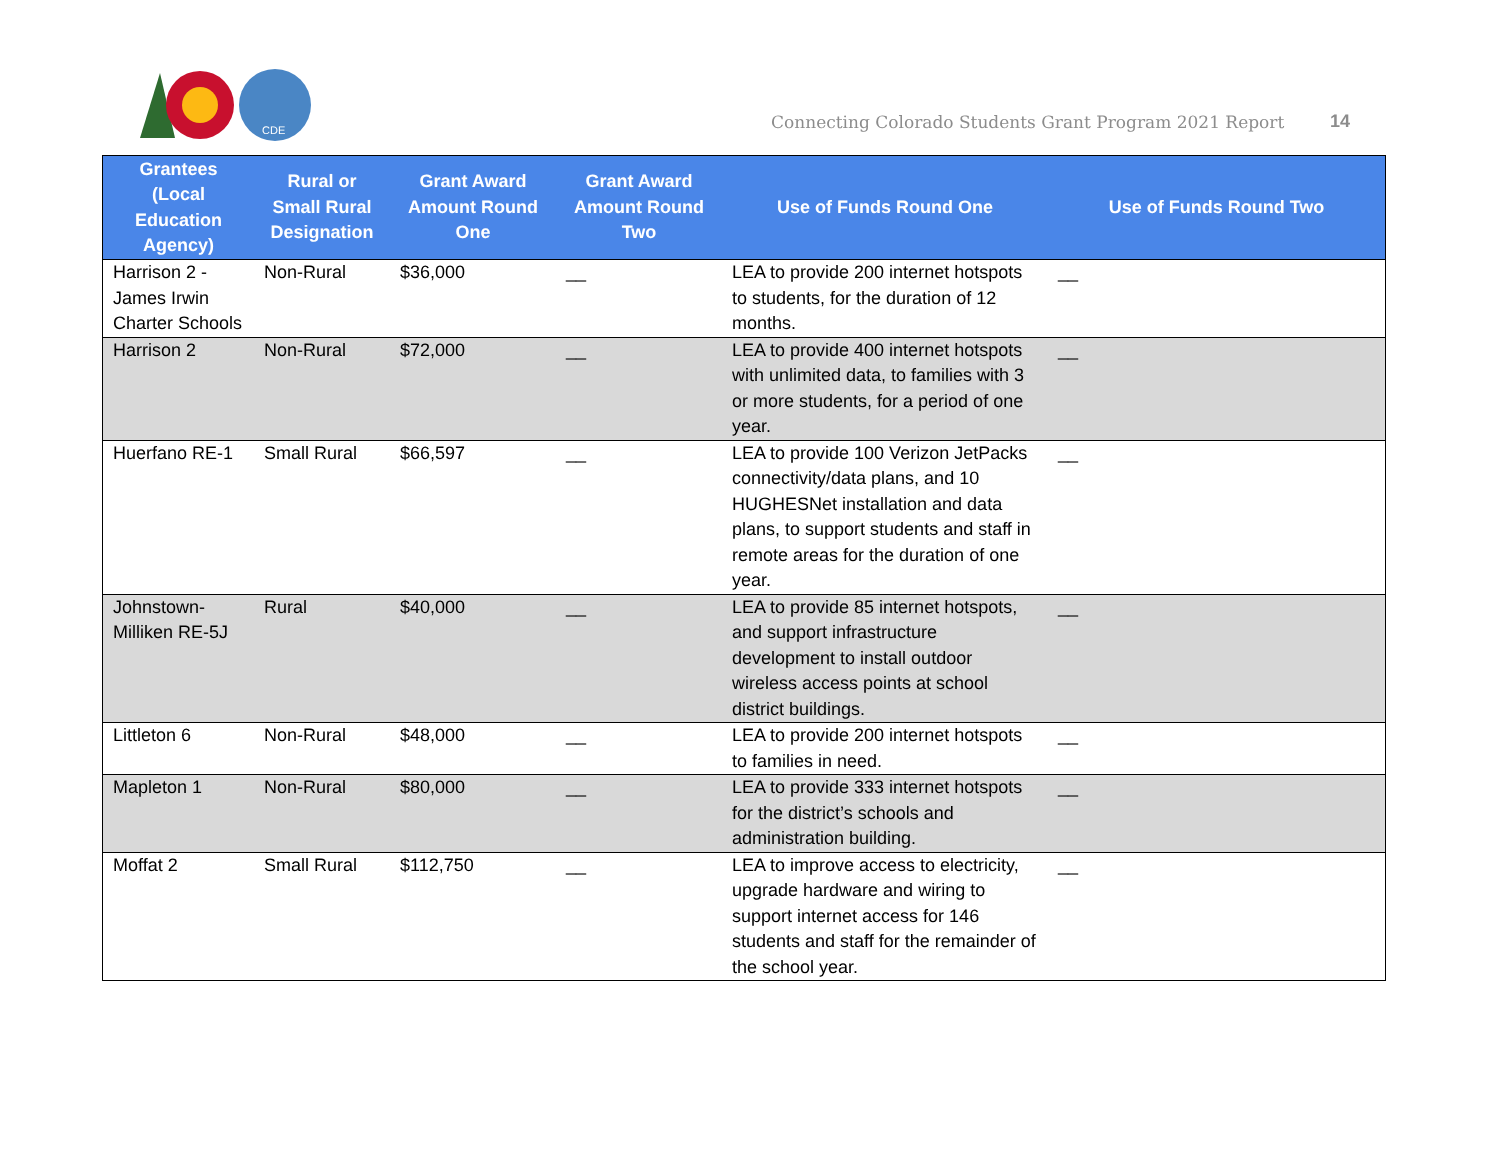CDE
Connecting Colorado Students Grant Program 2021 Report
14
| Grantees (Local Education Agency) | Rural or Small Rural Designation | Grant Award Amount Round One | Grant Award Amount Round Two | Use of Funds Round One | Use of Funds Round Two |
| --- | --- | --- | --- | --- | --- |
| Harrison 2 - James Irwin Charter Schools | Non-Rural | $36,000 | __ | LEA to provide 200 internet hotspots to students, for the duration of 12 months. | __ |
| Harrison 2 | Non-Rural | $72,000 | __ | LEA to provide 400 internet hotspots with unlimited data, to families with 3 or more students, for a period of one year. | __ |
| Huerfano RE-1 | Small Rural | $66,597 | __ | LEA to provide 100 Verizon JetPacks connectivity/data plans, and 10 HUGHESNet installation and data plans, to support students and staff in remote areas for the duration of one year. | __ |
| Johnstown-Milliken RE-5J | Rural | $40,000 | __ | LEA to provide 85 internet hotspots, and support infrastructure development to install outdoor wireless access points at school district buildings. | __ |
| Littleton 6 | Non-Rural | $48,000 | __ | LEA to provide 200 internet hotspots to families in need. | __ |
| Mapleton 1 | Non-Rural | $80,000 | __ | LEA to provide 333 internet hotspots for the district’s schools and administration building. | __ |
| Moffat 2 | Small Rural | $112,750 | __ | LEA to improve access to electricity, upgrade hardware and wiring to support internet access for 146 students and staff for the remainder of the school year. | __ |